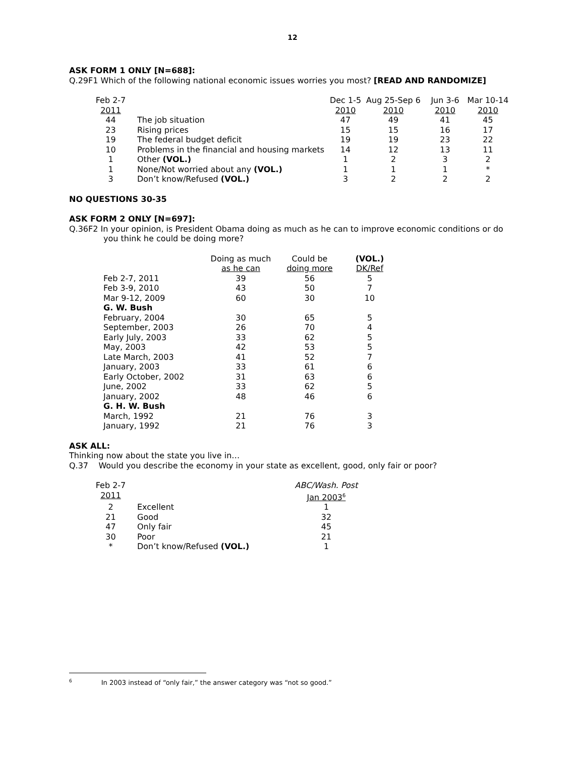12
ASK FORM 1 ONLY [N=688]:
Q.29F1 Which of the following national economic issues worries you most? [READ AND RANDOMIZE]
| Feb 2-7 2011 | | Dec 1-5 2010 | Aug 25-Sep 6 2010 | Jun 3-6 2010 | Mar 10-14 2010 |
| 44 | The job situation | 47 | 49 | 41 | 45 |
| 23 | Rising prices | 15 | 15 | 16 | 17 |
| 19 | The federal budget deficit | 19 | 19 | 23 | 22 |
| 10 | Problems in the financial and housing markets | 14 | 12 | 13 | 11 |
| 1 | Other (VOL.) | 1 | 2 | 3 | 2 |
| 1 | None/Not worried about any (VOL.) | 1 | 1 | 1 | * |
| 3 | Don’t know/Refused (VOL.) | 3 | 2 | 2 | 2 |
NO QUESTIONS 30-35
ASK FORM 2 ONLY [N=697]:
Q.36F2 In your opinion, is President Obama doing as much as he can to improve economic conditions or do
you think he could be doing more?
| | Doing as much as he can | Could be doing more | (VOL.) DK/Ref |
| Feb 2-7, 2011 | 39 | 56 | 5 |
| Feb 3-9, 2010 | 43 | 50 | 7 |
| Mar 9-12, 2009 | 60 | 30 | 10 |
| G. W. Bush | | | |
| February, 2004 | 30 | 65 | 5 |
| September, 2003 | 26 | 70 | 4 |
| Early July, 2003 | 33 | 62 | 5 |
| May, 2003 | 42 | 53 | 5 |
| Late March, 2003 | 41 | 52 | 7 |
| January, 2003 | 33 | 61 | 6 |
| Early October, 2002 | 31 | 63 | 6 |
| June, 2002 | 33 | 62 | 5 |
| January, 2002 | 48 | 46 | 6 |
| G. H. W. Bush | | | |
| March, 1992 | 21 | 76 | 3 |
| January, 1992 | 21 | 76 | 3 |
ASK ALL:
Thinking now about the state you live in…
Q.37 Would you describe the economy in your state as excellent, good, only fair or poor?
| Feb 2-7 2011 | | ABC/Wash. Post Jan 2003<sup>6</sup> |
| 2 | Excellent | 1 |
| 21 | Good | 32 |
| 47 | Only fair | 45 |
| 30 | Poor | 21 |
| * | Don’t know/Refused (VOL.) | 1 |
<sup>6</sup> In 2003 instead of “only fair,” the answer category was “not so good.”